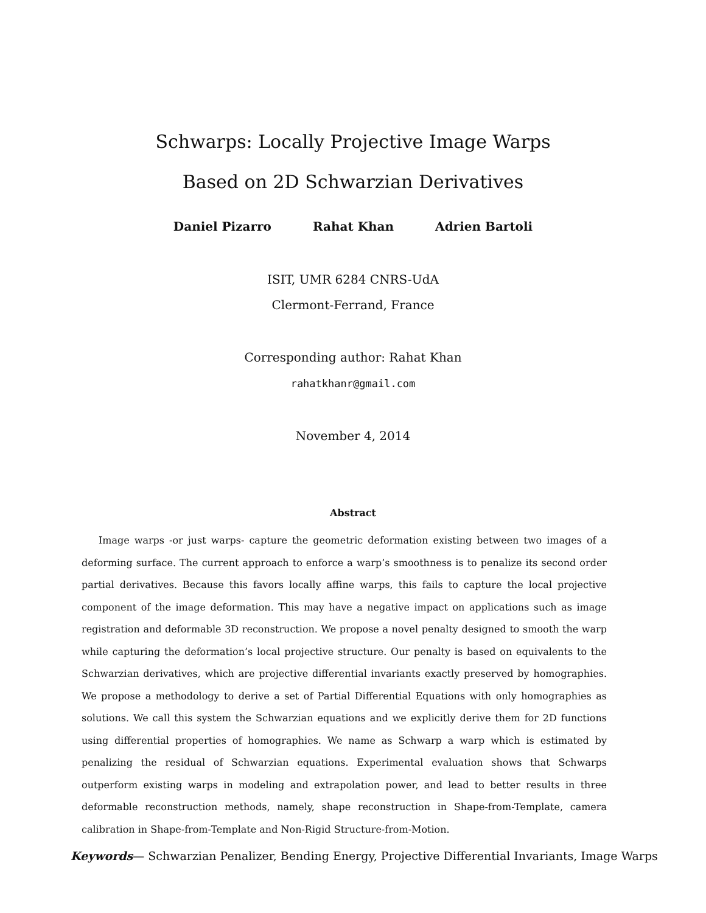Schwarps: Locally Projective Image Warps
Based on 2D Schwarzian Derivatives
Daniel Pizarro Rahat Khan Adrien Bartoli
ISIT, UMR 6284 CNRS-UdA
Clermont-Ferrand, France
Corresponding author: Rahat Khan
rahatkhanr@gmail.com
November 4, 2014
Abstract
Image warps -or just warps- capture the geometric deformation existing between two images of a deforming surface. The current approach to enforce a warp’s smoothness is to penalize its second order partial derivatives. Because this favors locally affine warps, this fails to capture the local projective component of the image deformation. This may have a negative impact on applications such as image registration and deformable 3D reconstruction. We propose a novel penalty designed to smooth the warp while capturing the deformation’s local projective structure. Our penalty is based on equivalents to the Schwarzian derivatives, which are projective differential invariants exactly preserved by homographies. We propose a methodology to derive a set of Partial Differential Equations with only homographies as solutions. We call this system the Schwarzian equations and we explicitly derive them for 2D functions using differential properties of homographies. We name as Schwarp a warp which is estimated by penalizing the residual of Schwarzian equations. Experimental evaluation shows that Schwarps outperform existing warps in modeling and extrapolation power, and lead to better results in three deformable reconstruction methods, namely, shape reconstruction in Shape-from-Template, camera calibration in Shape-from-Template and Non-Rigid Structure-from-Motion.
Keywords— Schwarzian Penalizer, Bending Energy, Projective Differential Invariants, Image Warps